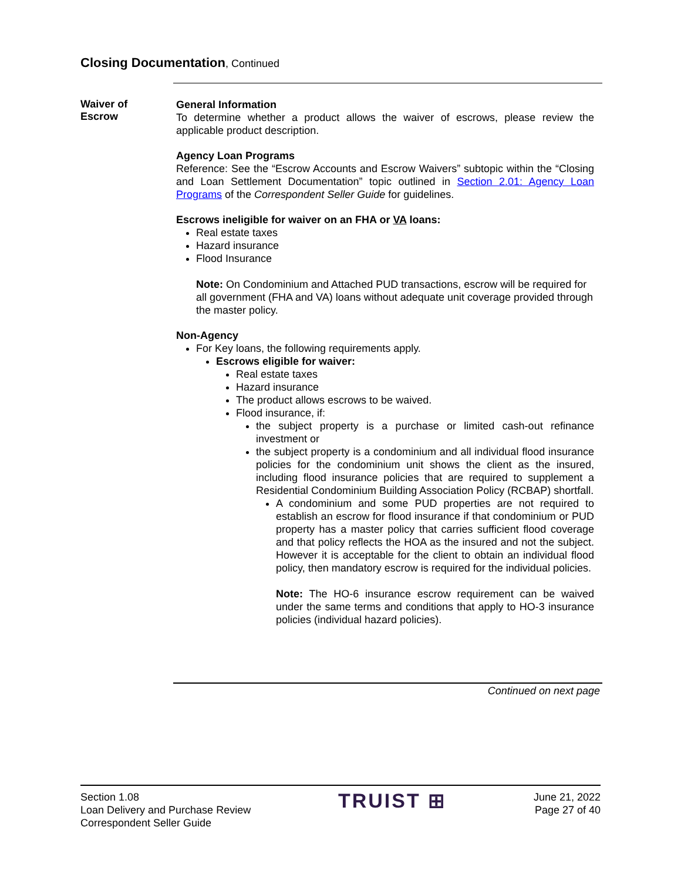Closing Documentation, Continued
Waiver of
Escrow
General Information
To determine whether a product allows the waiver of escrows, please review the applicable product description.
Agency Loan Programs
Reference: See the “Escrow Accounts and Escrow Waivers” subtopic within the “Closing and Loan Settlement Documentation” topic outlined in Section 2.01: Agency Loan Programs of the Correspondent Seller Guide for guidelines.
Escrows ineligible for waiver on an FHA or VA loans:
Real estate taxes
Hazard insurance
Flood Insurance
Note: On Condominium and Attached PUD transactions, escrow will be required for all government (FHA and VA) loans without adequate unit coverage provided through the master policy.
Non-Agency
For Key loans, the following requirements apply.
Escrows eligible for waiver:
Real estate taxes
Hazard insurance
The product allows escrows to be waived.
Flood insurance, if:
the subject property is a purchase or limited cash-out refinance investment or
the subject property is a condominium and all individual flood insurance policies for the condominium unit shows the client as the insured, including flood insurance policies that are required to supplement a Residential Condominium Building Association Policy (RCBAP) shortfall.
A condominium and some PUD properties are not required to establish an escrow for flood insurance if that condominium or PUD property has a master policy that carries sufficient flood coverage and that policy reflects the HOA as the insured and not the subject. However it is acceptable for the client to obtain an individual flood policy, then mandatory escrow is required for the individual policies.
Note: The HO-6 insurance escrow requirement can be waived under the same terms and conditions that apply to HO-3 insurance policies (individual hazard policies).
Continued on next page
Section 1.08
Loan Delivery and Purchase Review
Correspondent Seller Guide
TRUIST ⊞
June 21, 2022
Page 27 of 40